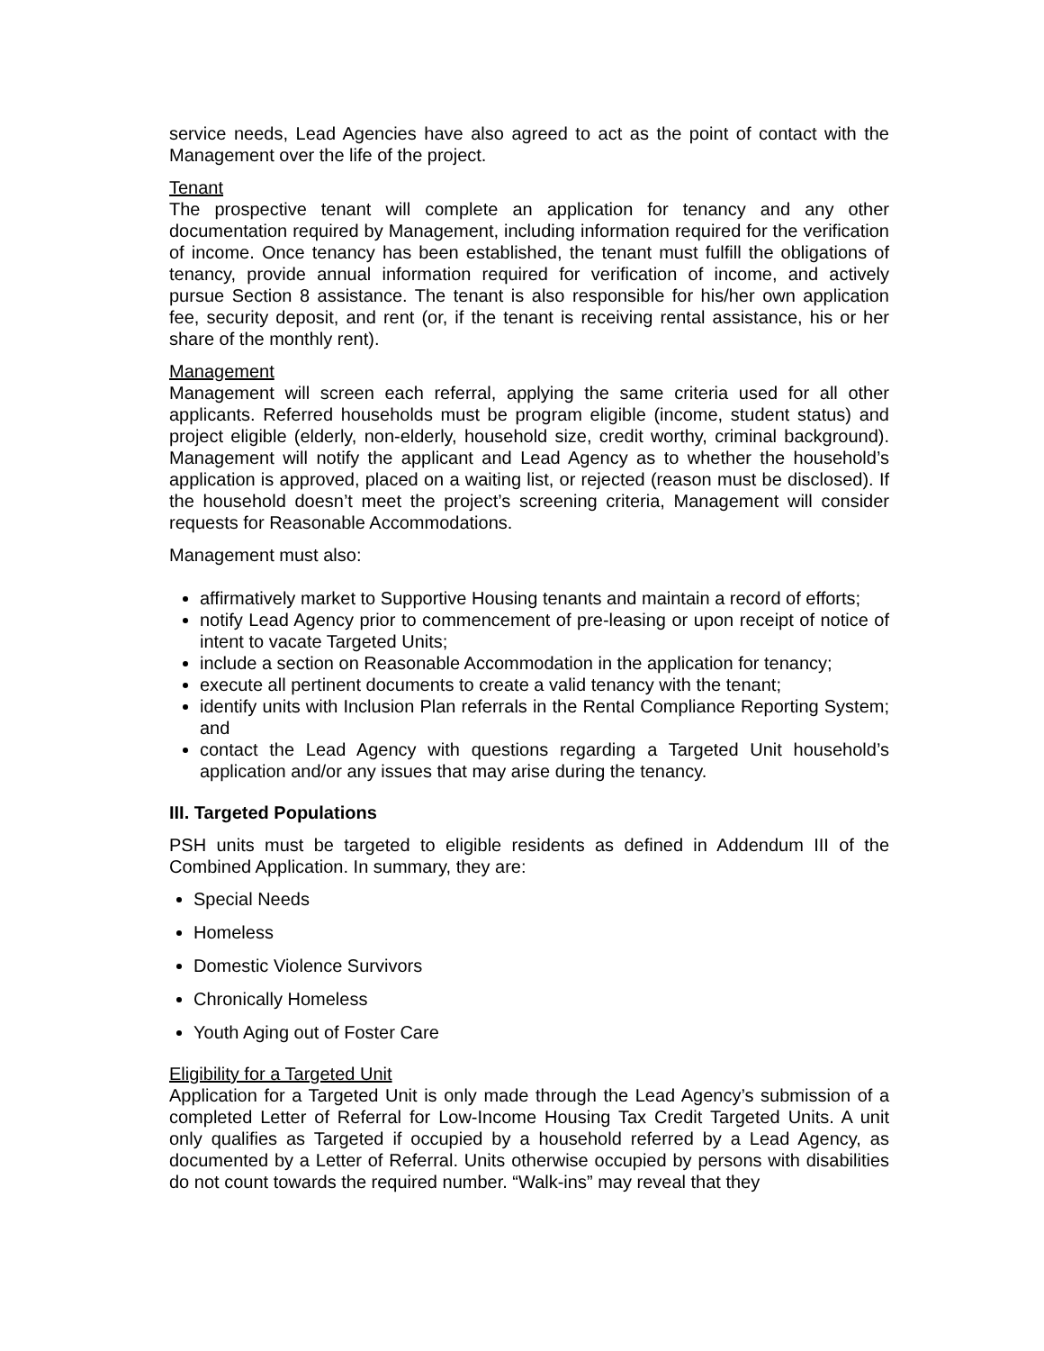service needs, Lead Agencies have also agreed to act as the point of contact with the Management over the life of the project.
Tenant
The prospective tenant will complete an application for tenancy and any other documentation required by Management, including information required for the verification of income. Once tenancy has been established, the tenant must fulfill the obligations of tenancy, provide annual information required for verification of income, and actively pursue Section 8 assistance. The tenant is also responsible for his/her own application fee, security deposit, and rent (or, if the tenant is receiving rental assistance, his or her share of the monthly rent).
Management
Management will screen each referral, applying the same criteria used for all other applicants. Referred households must be program eligible (income, student status) and project eligible (elderly, non-elderly, household size, credit worthy, criminal background). Management will notify the applicant and Lead Agency as to whether the household’s application is approved, placed on a waiting list, or rejected (reason must be disclosed). If the household doesn’t meet the project’s screening criteria, Management will consider requests for Reasonable Accommodations.
Management must also:
affirmatively market to Supportive Housing tenants and maintain a record of efforts;
notify Lead Agency prior to commencement of pre-leasing or upon receipt of notice of intent to vacate Targeted Units;
include a section on Reasonable Accommodation in the application for tenancy;
execute all pertinent documents to create a valid tenancy with the tenant;
identify units with Inclusion Plan referrals in the Rental Compliance Reporting System; and
contact the Lead Agency with questions regarding a Targeted Unit household’s application and/or any issues that may arise during the tenancy.
III. Targeted Populations
PSH units must be targeted to eligible residents as defined in Addendum III of the Combined Application. In summary, they are:
Special Needs
Homeless
Domestic Violence Survivors
Chronically Homeless
Youth Aging out of Foster Care
Eligibility for a Targeted Unit
Application for a Targeted Unit is only made through the Lead Agency’s submission of a completed Letter of Referral for Low-Income Housing Tax Credit Targeted Units. A unit only qualifies as Targeted if occupied by a household referred by a Lead Agency, as documented by a Letter of Referral. Units otherwise occupied by persons with disabilities do not count towards the required number. “Walk-ins” may reveal that they